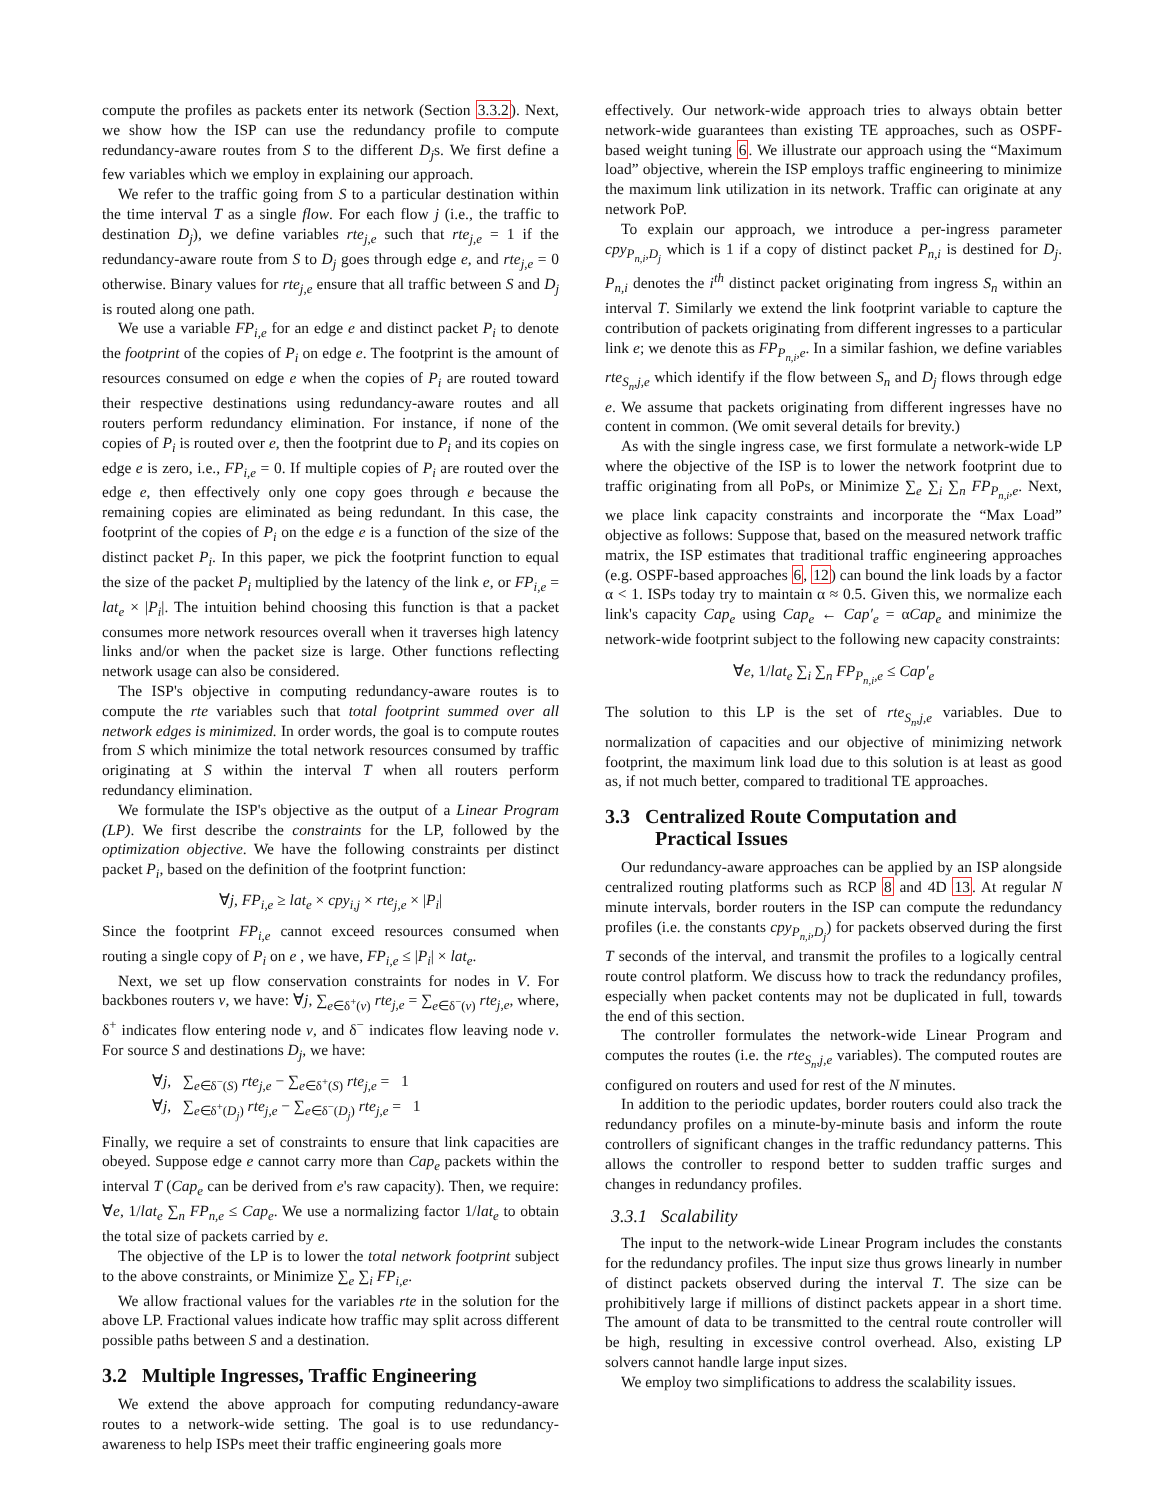compute the profiles as packets enter its network (Section 3.3.2). Next, we show how the ISP can use the redundancy profile to compute redundancy-aware routes from S to the different D<sub>j</sub>s. We first define a few variables which we employ in explaining our approach.
We refer to the traffic going from S to a particular destination within the time interval T as a single flow. For each flow j (i.e., the traffic to destination D<sub>j</sub>), we define variables rte<sub>j,e</sub> such that rte<sub>j,e</sub> = 1 if the redundancy-aware route from S to D<sub>j</sub> goes through edge e, and rte<sub>j,e</sub> = 0 otherwise. Binary values for rte<sub>j,e</sub> ensure that all traffic between S and D<sub>j</sub> is routed along one path.
We use a variable FP<sub>i,e</sub> for an edge e and distinct packet P<sub>i</sub> to denote the footprint of the copies of P<sub>i</sub> on edge e. The footprint is the amount of resources consumed on edge e when the copies of P<sub>i</sub> are routed toward their respective destinations using redundancy-aware routes and all routers perform redundancy elimination. For instance, if none of the copies of P<sub>i</sub> is routed over e, then the footprint due to P<sub>i</sub> and its copies on edge e is zero, i.e., FP<sub>i,e</sub> = 0. If multiple copies of P<sub>i</sub> are routed over the edge e, then effectively only one copy goes through e because the remaining copies are eliminated as being redundant. In this case, the footprint of the copies of P<sub>i</sub> on the edge e is a function of the size of the distinct packet P<sub>i</sub>. In this paper, we pick the footprint function to equal the size of the packet P<sub>i</sub> multiplied by the latency of the link e, or FP<sub>i,e</sub> = lat<sub>e</sub> × |P<sub>i</sub>|. The intuition behind choosing this function is that a packet consumes more network resources overall when it traverses high latency links and/or when the packet size is large. Other functions reflecting network usage can also be considered.
The ISP's objective in computing redundancy-aware routes is to compute the rte variables such that total footprint summed over all network edges is minimized. In order words, the goal is to compute routes from S which minimize the total network resources consumed by traffic originating at S within the interval T when all routers perform redundancy elimination.
We formulate the ISP's objective as the output of a Linear Program (LP). We first describe the constraints for the LP, followed by the optimization objective. We have the following constraints per distinct packet P<sub>i</sub>, based on the definition of the footprint function:
∀j, FP<sub>i,e</sub> ≥ lat<sub>e</sub> × cpy<sub>i,j</sub> × rte<sub>j,e</sub> × |P<sub>i</sub>|
Since the footprint FP<sub>i,e</sub> cannot exceed resources consumed when routing a single copy of P<sub>i</sub> on e , we have, FP<sub>i,e</sub> ≤ |P<sub>i</sub>| × lat<sub>e</sub>.
Next, we set up flow conservation constraints for nodes in V. For backbones routers v, we have: ∀j, ∑<sub>e∈δ<sup>+</sup>(v)</sub> rte<sub>j,e</sub> = ∑<sub>e∈δ<sup>−</sup>(v)</sub> rte<sub>j,e</sub>, where, δ<sup>+</sup> indicates flow entering node v, and δ<sup>−</sup> indicates flow leaving node v. For source S and destinations D<sub>j</sub>, we have:
∀j, ∑<sub>e∈δ<sup>−</sup>(S)</sub> rte<sub>j,e</sub> − ∑<sub>e∈δ<sup>+</sup>(S)</sub> rte<sub>j,e</sub> = 1
∀j, ∑<sub>e∈δ<sup>+</sup>(D<sub>j</sub>)</sub> rte<sub>j,e</sub> − ∑<sub>e∈δ<sup>−</sup>(D<sub>j</sub>)</sub> rte<sub>j,e</sub> = 1
Finally, we require a set of constraints to ensure that link capacities are obeyed. Suppose edge e cannot carry more than Cap<sub>e</sub> packets within the interval T (Cap<sub>e</sub> can be derived from e's raw capacity). Then, we require: ∀e, 1/lat<sub>e</sub> ∑<sub>n</sub> FP<sub>n,e</sub> ≤ Cap<sub>e</sub>. We use a normalizing factor 1/lat<sub>e</sub> to obtain the total size of packets carried by e.
The objective of the LP is to lower the total network footprint subject to the above constraints, or Minimize ∑<sub>e</sub> ∑<sub>i</sub> FP<sub>i,e</sub>.
We allow fractional values for the variables rte in the solution for the above LP. Fractional values indicate how traffic may split across different possible paths between S and a destination.
3.2 Multiple Ingresses, Traffic Engineering
We extend the above approach for computing redundancy-aware routes to a network-wide setting. The goal is to use redundancy-awareness to help ISPs meet their traffic engineering goals more
effectively. Our network-wide approach tries to always obtain better network-wide guarantees than existing TE approaches, such as OSPF-based weight tuning 6. We illustrate our approach using the “Maximum load” objective, wherein the ISP employs traffic engineering to minimize the maximum link utilization in its network. Traffic can originate at any network PoP.
To explain our approach, we introduce a per-ingress parameter cpy<sub>P<sub>n,i</sub>,D<sub>j</sub></sub> which is 1 if a copy of distinct packet P<sub>n,i</sub> is destined for D<sub>j</sub>. P<sub>n,i</sub> denotes the i<sup>th</sup> distinct packet originating from ingress S<sub>n</sub> within an interval T. Similarly we extend the link footprint variable to capture the contribution of packets originating from different ingresses to a particular link e; we denote this as FP<sub>P<sub>n,i</sub>,e</sub>. In a similar fashion, we define variables rte<sub>S<sub>n</sub>,j,e</sub> which identify if the flow between S<sub>n</sub> and D<sub>j</sub> flows through edge e. We assume that packets originating from different ingresses have no content in common. (We omit several details for brevity.)
As with the single ingress case, we first formulate a network-wide LP where the objective of the ISP is to lower the network footprint due to traffic originating from all PoPs, or Minimize ∑<sub>e</sub> ∑<sub>i</sub> ∑<sub>n</sub> FP<sub>P<sub>n,i</sub>,e</sub>. Next, we place link capacity constraints and incorporate the “Max Load” objective as follows: Suppose that, based on the measured network traffic matrix, the ISP estimates that traditional traffic engineering approaches (e.g. OSPF-based approaches 6, 12) can bound the link loads by a factor α < 1. ISPs today try to maintain α ≈ 0.5. Given this, we normalize each link's capacity Cap<sub>e</sub> using Cap<sub>e</sub> ← Cap′<sub>e</sub> = αCap<sub>e</sub> and minimize the network-wide footprint subject to the following new capacity constraints:
∀e, 1/lat<sub>e</sub> ∑<sub>i</sub> ∑<sub>n</sub> FP<sub>P<sub>n,i</sub>,e</sub> ≤ Cap′<sub>e</sub>
The solution to this LP is the set of rte<sub>S<sub>n</sub>,j,e</sub> variables. Due to normalization of capacities and our objective of minimizing network footprint, the maximum link load due to this solution is at least as good as, if not much better, compared to traditional TE approaches.
3.3 Centralized Route Computation and
Practical Issues
Our redundancy-aware approaches can be applied by an ISP alongside centralized routing platforms such as RCP 8 and 4D 13. At regular N minute intervals, border routers in the ISP can compute the redundancy profiles (i.e. the constants cpy<sub>P<sub>n,i</sub>,D<sub>j</sub></sub>) for packets observed during the first T seconds of the interval, and transmit the profiles to a logically central route control platform. We discuss how to track the redundancy profiles, especially when packet contents may not be duplicated in full, towards the end of this section.
The controller formulates the network-wide Linear Program and computes the routes (i.e. the rte<sub>S<sub>n</sub>,j,e</sub> variables). The computed routes are configured on routers and used for rest of the N minutes.
In addition to the periodic updates, border routers could also track the redundancy profiles on a minute-by-minute basis and inform the route controllers of significant changes in the traffic redundancy patterns. This allows the controller to respond better to sudden traffic surges and changes in redundancy profiles.
3.3.1 Scalability
The input to the network-wide Linear Program includes the constants for the redundancy profiles. The input size thus grows linearly in number of distinct packets observed during the interval T. The size can be prohibitively large if millions of distinct packets appear in a short time. The amount of data to be transmitted to the central route controller will be high, resulting in excessive control overhead. Also, existing LP solvers cannot handle large input sizes.
We employ two simplifications to address the scalability issues.